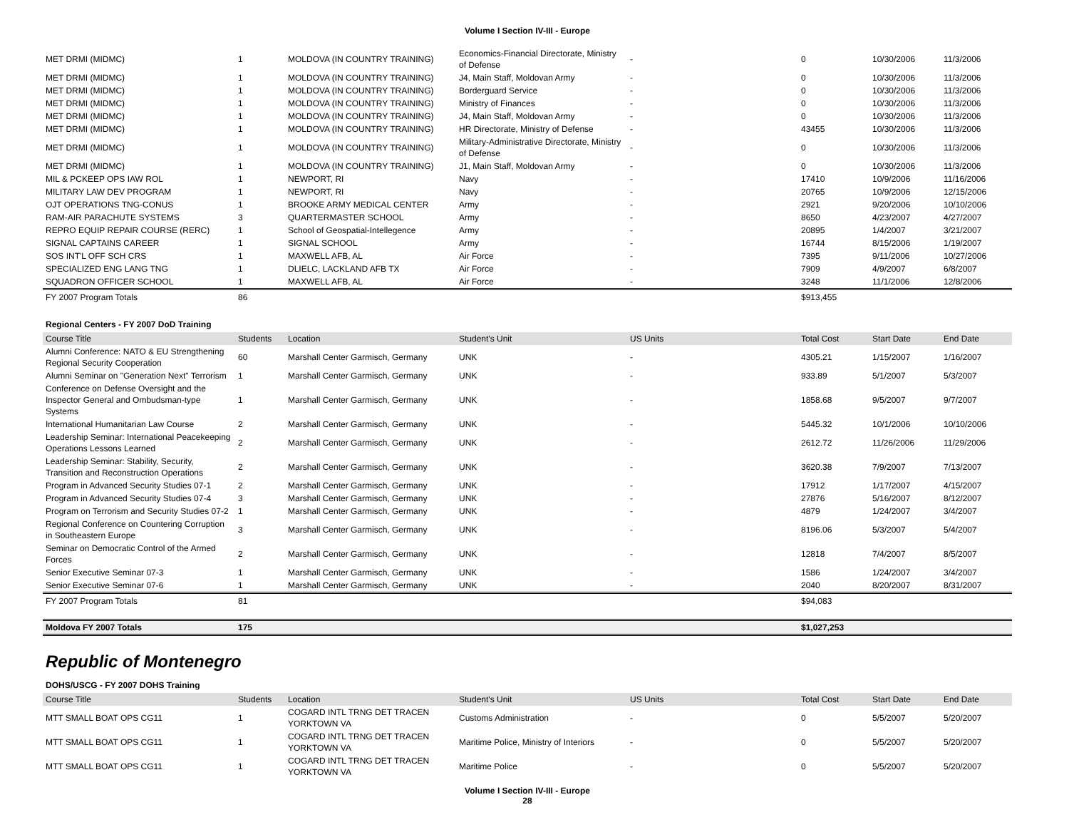Volume I Section IV-III - Europe
| MET DRMI (MIDMC) | 1 | MOLDOVA (IN COUNTRY TRAINING) | Economics-Financial Directorate, Ministry of Defense | - | 0 | 10/30/2006 | 11/3/2006 |
| MET DRMI (MIDMC) | 1 | MOLDOVA (IN COUNTRY TRAINING) | J4, Main Staff, Moldovan Army | - | 0 | 10/30/2006 | 11/3/2006 |
| MET DRMI (MIDMC) | 1 | MOLDOVA (IN COUNTRY TRAINING) | Borderguard Service | - | 0 | 10/30/2006 | 11/3/2006 |
| MET DRMI (MIDMC) | 1 | MOLDOVA (IN COUNTRY TRAINING) | Ministry of Finances | - | 0 | 10/30/2006 | 11/3/2006 |
| MET DRMI (MIDMC) | 1 | MOLDOVA (IN COUNTRY TRAINING) | J4, Main Staff, Moldovan Army | - | 0 | 10/30/2006 | 11/3/2006 |
| MET DRMI (MIDMC) | 1 | MOLDOVA (IN COUNTRY TRAINING) | HR Directorate, Ministry of Defense | - | 43455 | 10/30/2006 | 11/3/2006 |
| MET DRMI (MIDMC) | 1 | MOLDOVA (IN COUNTRY TRAINING) | Military-Administrative Directorate, Ministry of Defense | - | 0 | 10/30/2006 | 11/3/2006 |
| MET DRMI (MIDMC) | 1 | MOLDOVA (IN COUNTRY TRAINING) | J1, Main Staff, Moldovan Army | - | 0 | 10/30/2006 | 11/3/2006 |
| MIL & PCKEEP OPS IAW ROL | 1 | NEWPORT, RI | Navy | - | 17410 | 10/9/2006 | 11/16/2006 |
| MILITARY LAW DEV PROGRAM | 1 | NEWPORT, RI | Navy | - | 20765 | 10/9/2006 | 12/15/2006 |
| OJT OPERATIONS TNG-CONUS | 1 | BROOKE ARMY MEDICAL CENTER | Army | - | 2921 | 9/20/2006 | 10/10/2006 |
| RAM-AIR PARACHUTE SYSTEMS | 3 | QUARTERMASTER SCHOOL | Army | - | 8650 | 4/23/2007 | 4/27/2007 |
| REPRO EQUIP REPAIR COURSE (RERC) | 1 | School of Geospatial-Intellegence | Army | - | 20895 | 1/4/2007 | 3/21/2007 |
| SIGNAL CAPTAINS CAREER | 1 | SIGNAL SCHOOL | Army | - | 16744 | 8/15/2006 | 1/19/2007 |
| SOS INT'L OFF SCH CRS | 1 | MAXWELL AFB, AL | Air Force | - | 7395 | 9/11/2006 | 10/27/2006 |
| SPECIALIZED ENG LANG TNG | 1 | DLIELC, LACKLAND AFB TX | Air Force | - | 7909 | 4/9/2007 | 6/8/2007 |
| SQUADRON OFFICER SCHOOL | 1 | MAXWELL AFB, AL | Air Force | - | 3248 | 11/1/2006 | 12/8/2006 |
| FY 2007 Program Totals | 86 | | | | $913,455 | | |
Regional Centers - FY 2007 DoD Training
| Course Title | Students | Location | Student's Unit | US Units | Total Cost | Start Date | End Date |
| --- | --- | --- | --- | --- | --- | --- | --- |
| Alumni Conference: NATO & EU Strengthening Regional Security Cooperation | 60 | Marshall Center Garmisch, Germany | UNK | - | 4305.21 | 1/15/2007 | 1/16/2007 |
| Alumni Seminar on "Generation Next" Terrorism | 1 | Marshall Center Garmisch, Germany | UNK | - | 933.89 | 5/1/2007 | 5/3/2007 |
| Conference on Defense Oversight and the Inspector General and Ombudsman-type Systems | 1 | Marshall Center Garmisch, Germany | UNK | - | 1858.68 | 9/5/2007 | 9/7/2007 |
| International Humanitarian Law Course | 2 | Marshall Center Garmisch, Germany | UNK | - | 5445.32 | 10/1/2006 | 10/10/2006 |
| Leadership Seminar: International Peacekeeping Operations Lessons Learned | 2 | Marshall Center Garmisch, Germany | UNK | - | 2612.72 | 11/26/2006 | 11/29/2006 |
| Leadership Seminar: Stability, Security, Transition and Reconstruction Operations | 2 | Marshall Center Garmisch, Germany | UNK | - | 3620.38 | 7/9/2007 | 7/13/2007 |
| Program in Advanced Security Studies 07-1 | 2 | Marshall Center Garmisch, Germany | UNK | - | 17912 | 1/17/2007 | 4/15/2007 |
| Program in Advanced Security Studies 07-4 | 3 | Marshall Center Garmisch, Germany | UNK | - | 27876 | 5/16/2007 | 8/12/2007 |
| Program on Terrorism and Security Studies 07-2 | 1 | Marshall Center Garmisch, Germany | UNK | - | 4879 | 1/24/2007 | 3/4/2007 |
| Regional Conference on Countering Corruption in Southeastern Europe | 3 | Marshall Center Garmisch, Germany | UNK | - | 8196.06 | 5/3/2007 | 5/4/2007 |
| Seminar on Democratic Control of the Armed Forces | 2 | Marshall Center Garmisch, Germany | UNK | - | 12818 | 7/4/2007 | 8/5/2007 |
| Senior Executive Seminar 07-3 | 1 | Marshall Center Garmisch, Germany | UNK | - | 1586 | 1/24/2007 | 3/4/2007 |
| Senior Executive Seminar 07-6 | 1 | Marshall Center Garmisch, Germany | UNK | - | 2040 | 8/20/2007 | 8/31/2007 |
| FY 2007 Program Totals | 81 | | | | $94,083 | | |
| Moldova FY 2007 Totals | 175 | | | | $1,027,253 | | |
Republic of Montenegro
DOHS/USCG - FY 2007 DOHS Training
| Course Title | Students | Location | Student's Unit | US Units | Total Cost | Start Date | End Date |
| --- | --- | --- | --- | --- | --- | --- | --- |
| MTT SMALL BOAT OPS CG11 | 1 | COGARD INTL TRNG DET TRACEN YORKTOWN VA | Customs Administration | - | 0 | 5/5/2007 | 5/20/2007 |
| MTT SMALL BOAT OPS CG11 | 1 | COGARD INTL TRNG DET TRACEN YORKTOWN VA | Maritime Police, Ministry of Interiors | - | 0 | 5/5/2007 | 5/20/2007 |
| MTT SMALL BOAT OPS CG11 | 1 | COGARD INTL TRNG DET TRACEN YORKTOWN VA | Maritime Police | - | 0 | 5/5/2007 | 5/20/2007 |
Volume I Section IV-III - Europe
28